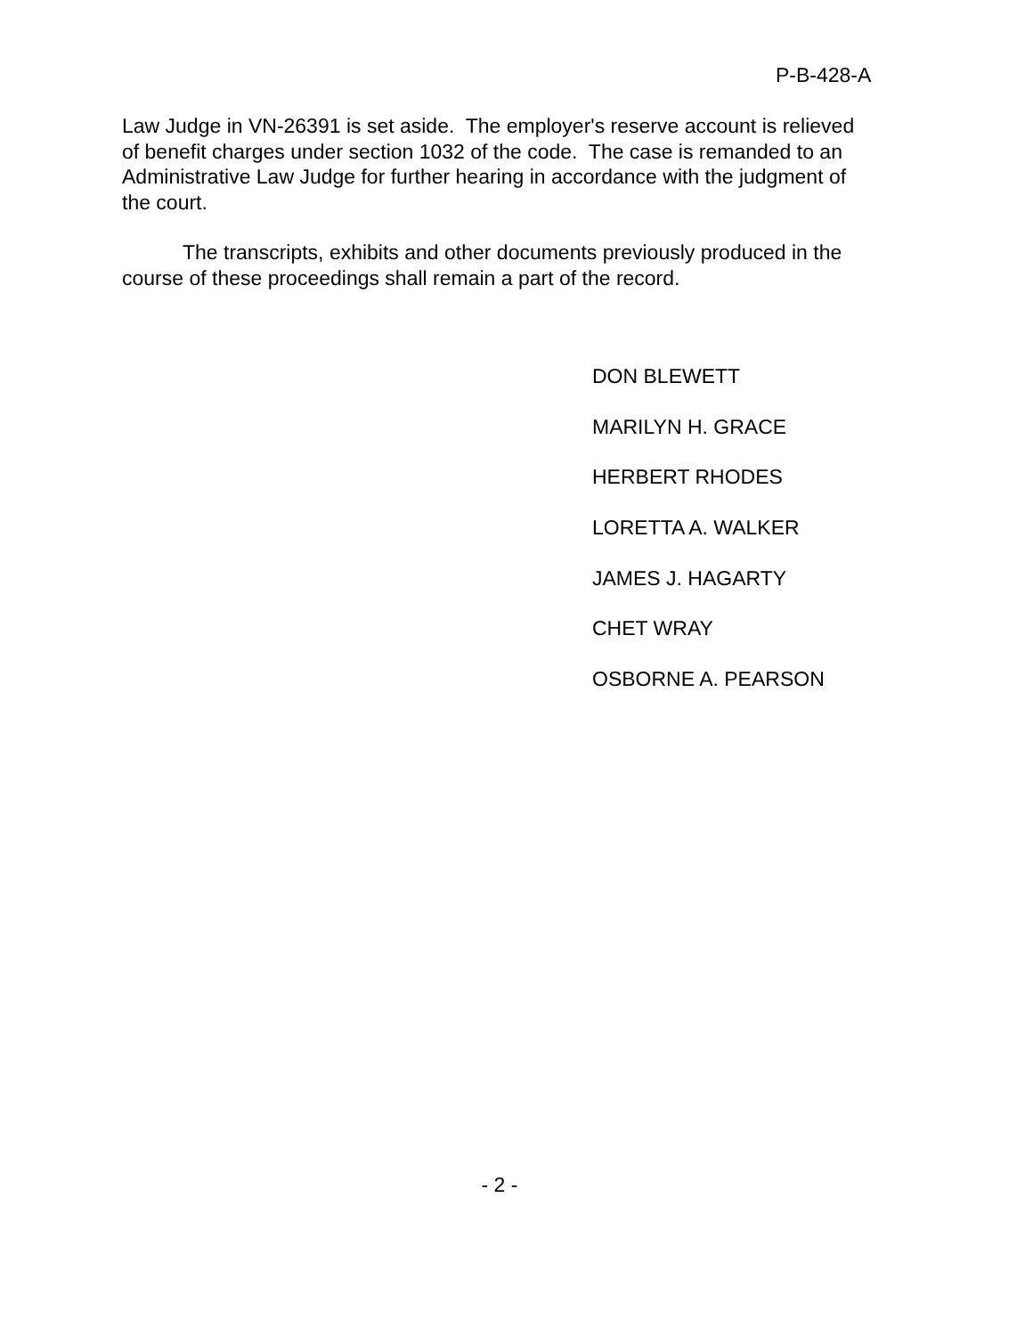P-B-428-A
Law Judge in VN-26391 is set aside. The employer's reserve account is relieved of benefit charges under section 1032 of the code. The case is remanded to an Administrative Law Judge for further hearing in accordance with the judgment of the court.
The transcripts, exhibits and other documents previously produced in the course of these proceedings shall remain a part of the record.
DON BLEWETT
MARILYN H. GRACE
HERBERT RHODES
LORETTA A. WALKER
JAMES J. HAGARTY
CHET WRAY
OSBORNE A. PEARSON
- 2 -